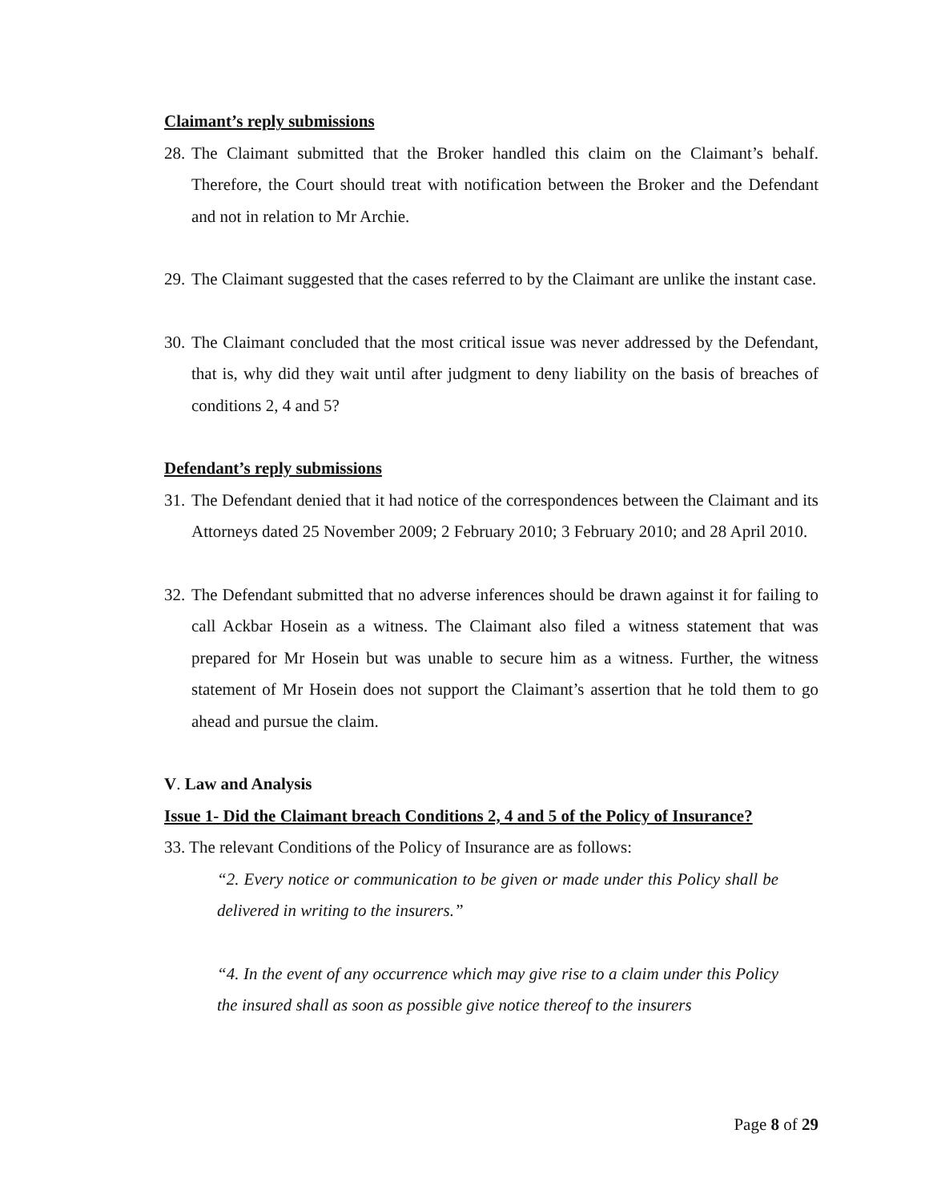Claimant’s reply submissions
28. The Claimant submitted that the Broker handled this claim on the Claimant’s behalf. Therefore, the Court should treat with notification between the Broker and the Defendant and not in relation to Mr Archie.
29. The Claimant suggested that the cases referred to by the Claimant are unlike the instant case.
30. The Claimant concluded that the most critical issue was never addressed by the Defendant, that is, why did they wait until after judgment to deny liability on the basis of breaches of conditions 2, 4 and 5?
Defendant’s reply submissions
31. The Defendant denied that it had notice of the correspondences between the Claimant and its Attorneys dated 25 November 2009; 2 February 2010; 3 February 2010; and 28 April 2010.
32. The Defendant submitted that no adverse inferences should be drawn against it for failing to call Ackbar Hosein as a witness. The Claimant also filed a witness statement that was prepared for Mr Hosein but was unable to secure him as a witness. Further, the witness statement of Mr Hosein does not support the Claimant’s assertion that he told them to go ahead and pursue the claim.
V. Law and Analysis
Issue 1- Did the Claimant breach Conditions 2, 4 and 5 of the Policy of Insurance?
33. The relevant Conditions of the Policy of Insurance are as follows:
“2. Every notice or communication to be given or made under this Policy shall be delivered in writing to the insurers.”
“4. In the event of any occurrence which may give rise to a claim under this Policy the insured shall as soon as possible give notice thereof to the insurers
Page 8 of 29